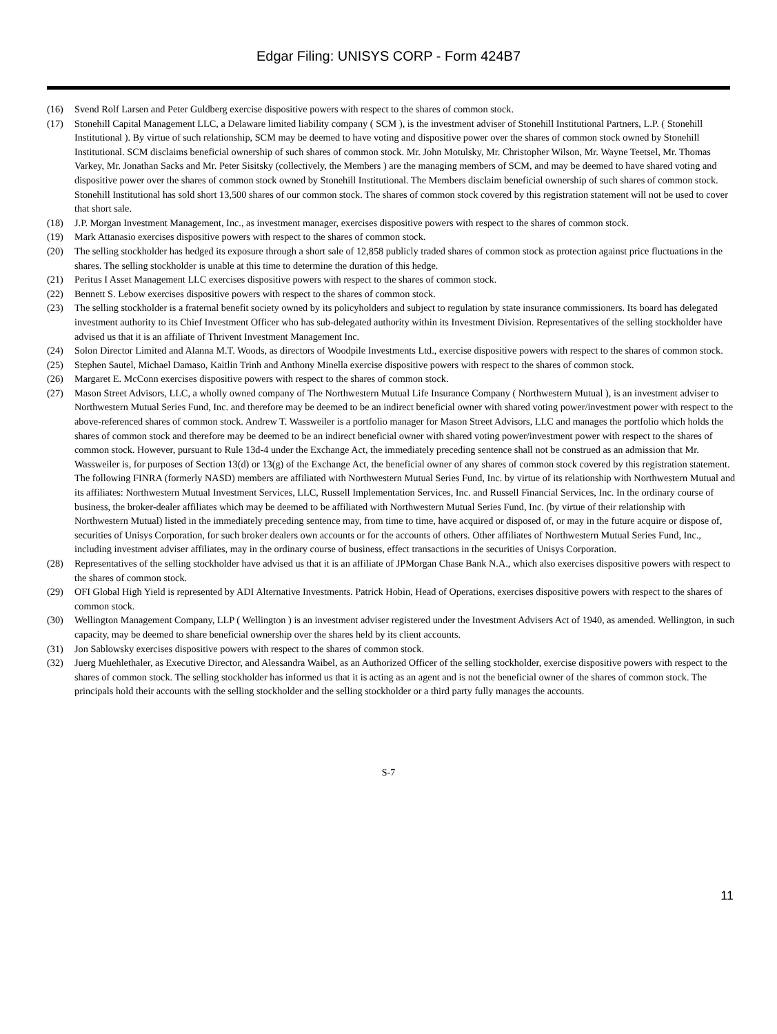Edgar Filing: UNISYS CORP - Form 424B7
(16) Svend Rolf Larsen and Peter Guldberg exercise dispositive powers with respect to the shares of common stock.
(17) Stonehill Capital Management LLC, a Delaware limited liability company ( SCM ), is the investment adviser of Stonehill Institutional Partners, L.P. ( Stonehill Institutional ). By virtue of such relationship, SCM may be deemed to have voting and dispositive power over the shares of common stock owned by Stonehill Institutional. SCM disclaims beneficial ownership of such shares of common stock. Mr. John Motulsky, Mr. Christopher Wilson, Mr. Wayne Teetsel, Mr. Thomas Varkey, Mr. Jonathan Sacks and Mr. Peter Sisitsky (collectively, the Members ) are the managing members of SCM, and may be deemed to have shared voting and dispositive power over the shares of common stock owned by Stonehill Institutional. The Members disclaim beneficial ownership of such shares of common stock. Stonehill Institutional has sold short 13,500 shares of our common stock. The shares of common stock covered by this registration statement will not be used to cover that short sale.
(18) J.P. Morgan Investment Management, Inc., as investment manager, exercises dispositive powers with respect to the shares of common stock.
(19) Mark Attanasio exercises dispositive powers with respect to the shares of common stock.
(20) The selling stockholder has hedged its exposure through a short sale of 12,858 publicly traded shares of common stock as protection against price fluctuations in the shares. The selling stockholder is unable at this time to determine the duration of this hedge.
(21) Peritus I Asset Management LLC exercises dispositive powers with respect to the shares of common stock.
(22) Bennett S. Lebow exercises dispositive powers with respect to the shares of common stock.
(23) The selling stockholder is a fraternal benefit society owned by its policyholders and subject to regulation by state insurance commissioners. Its board has delegated investment authority to its Chief Investment Officer who has sub-delegated authority within its Investment Division. Representatives of the selling stockholder have advised us that it is an affiliate of Thrivent Investment Management Inc.
(24) Solon Director Limited and Alanna M.T. Woods, as directors of Woodpile Investments Ltd., exercise dispositive powers with respect to the shares of common stock.
(25) Stephen Sautel, Michael Damaso, Kaitlin Trinh and Anthony Minella exercise dispositive powers with respect to the shares of common stock.
(26) Margaret E. McConn exercises dispositive powers with respect to the shares of common stock.
(27) Mason Street Advisors, LLC, a wholly owned company of The Northwestern Mutual Life Insurance Company ( Northwestern Mutual ), is an investment adviser to Northwestern Mutual Series Fund, Inc. and therefore may be deemed to be an indirect beneficial owner with shared voting power/investment power with respect to the above-referenced shares of common stock. Andrew T. Wassweiler is a portfolio manager for Mason Street Advisors, LLC and manages the portfolio which holds the shares of common stock and therefore may be deemed to be an indirect beneficial owner with shared voting power/investment power with respect to the shares of common stock. However, pursuant to Rule 13d-4 under the Exchange Act, the immediately preceding sentence shall not be construed as an admission that Mr. Wassweiler is, for purposes of Section 13(d) or 13(g) of the Exchange Act, the beneficial owner of any shares of common stock covered by this registration statement. The following FINRA (formerly NASD) members are affiliated with Northwestern Mutual Series Fund, Inc. by virtue of its relationship with Northwestern Mutual and its affiliates: Northwestern Mutual Investment Services, LLC, Russell Implementation Services, Inc. and Russell Financial Services, Inc. In the ordinary course of business, the broker-dealer affiliates which may be deemed to be affiliated with Northwestern Mutual Series Fund, Inc. (by virtue of their relationship with Northwestern Mutual) listed in the immediately preceding sentence may, from time to time, have acquired or disposed of, or may in the future acquire or dispose of, securities of Unisys Corporation, for such broker dealers own accounts or for the accounts of others. Other affiliates of Northwestern Mutual Series Fund, Inc., including investment adviser affiliates, may in the ordinary course of business, effect transactions in the securities of Unisys Corporation.
(28) Representatives of the selling stockholder have advised us that it is an affiliate of JPMorgan Chase Bank N.A., which also exercises dispositive powers with respect to the shares of common stock.
(29) OFI Global High Yield is represented by ADI Alternative Investments. Patrick Hobin, Head of Operations, exercises dispositive powers with respect to the shares of common stock.
(30) Wellington Management Company, LLP ( Wellington ) is an investment adviser registered under the Investment Advisers Act of 1940, as amended. Wellington, in such capacity, may be deemed to share beneficial ownership over the shares held by its client accounts.
(31) Jon Sablowsky exercises dispositive powers with respect to the shares of common stock.
(32) Juerg Muehlethaler, as Executive Director, and Alessandra Waibel, as an Authorized Officer of the selling stockholder, exercise dispositive powers with respect to the shares of common stock. The selling stockholder has informed us that it is acting as an agent and is not the beneficial owner of the shares of common stock. The principals hold their accounts with the selling stockholder and the selling stockholder or a third party fully manages the accounts.
S-7
11